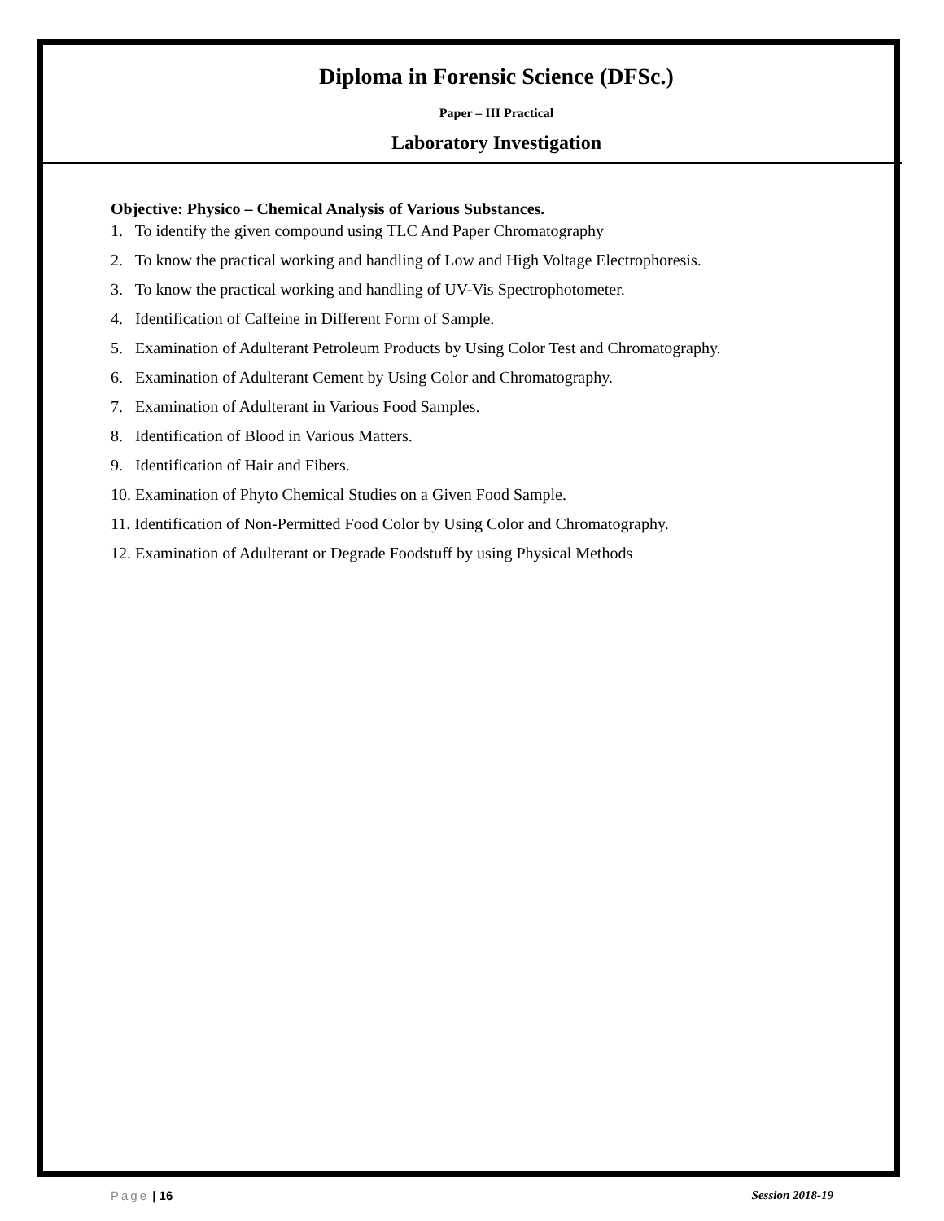Diploma in Forensic Science (DFSc.)
Paper – III Practical
Laboratory Investigation
Objective: Physico – Chemical Analysis of Various Substances.
1. To identify the given compound using TLC And Paper Chromatography
2. To know the practical working and handling of Low and High Voltage Electrophoresis.
3. To know the practical working and handling of UV-Vis Spectrophotometer.
4. Identification of Caffeine in Different Form of Sample.
5. Examination of Adulterant Petroleum Products by Using Color Test and Chromatography.
6. Examination of Adulterant Cement by Using Color and Chromatography.
7. Examination of Adulterant in Various Food Samples.
8. Identification of Blood in Various Matters.
9. Identification of Hair and Fibers.
10. Examination of Phyto Chemical Studies on a Given Food Sample.
11. Identification of Non-Permitted Food Color by Using Color and Chromatography.
12. Examination of Adulterant or Degrade Foodstuff by using Physical Methods
Page | 16 Session 2018-19